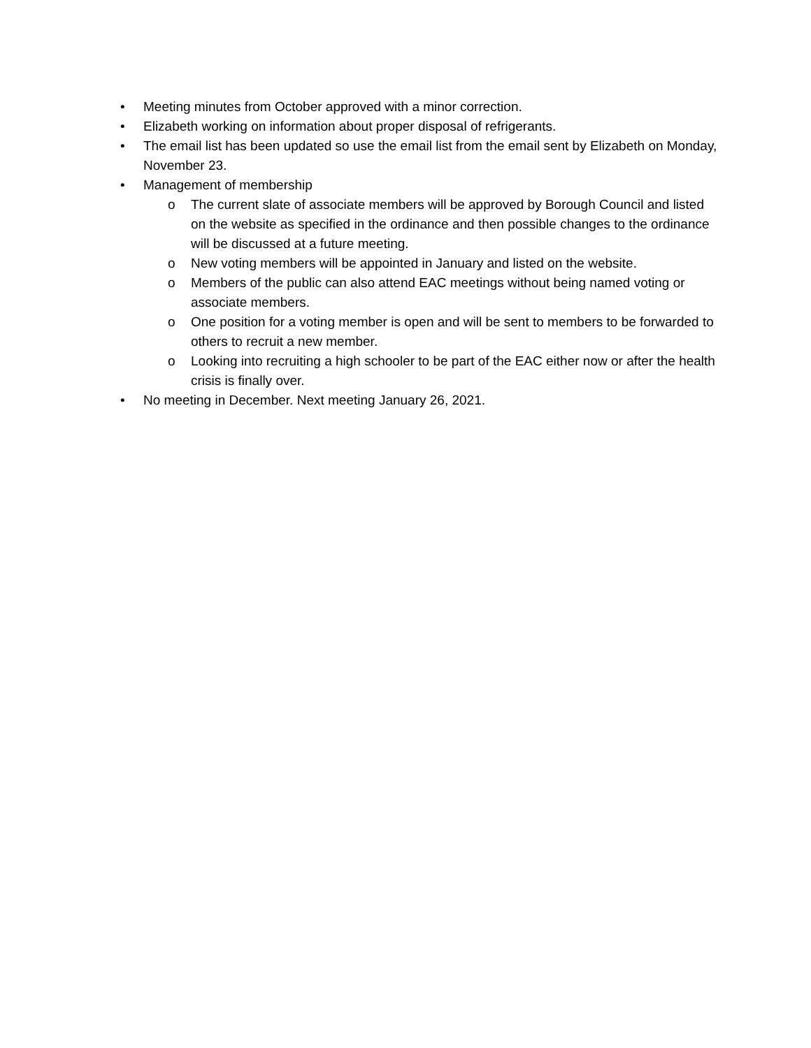• Meeting minutes from October approved with a minor correction.
• Elizabeth working on information about proper disposal of refrigerants.
• The email list has been updated so use the email list from the email sent by Elizabeth on Monday, November 23.
• Management of membership
o The current slate of associate members will be approved by Borough Council and listed on the website as specified in the ordinance and then possible changes to the ordinance will be discussed at a future meeting.
o New voting members will be appointed in January and listed on the website.
o Members of the public can also attend EAC meetings without being named voting or associate members.
o One position for a voting member is open and will be sent to members to be forwarded to others to recruit a new member.
o Looking into recruiting a high schooler to be part of the EAC either now or after the health crisis is finally over.
• No meeting in December. Next meeting January 26, 2021.